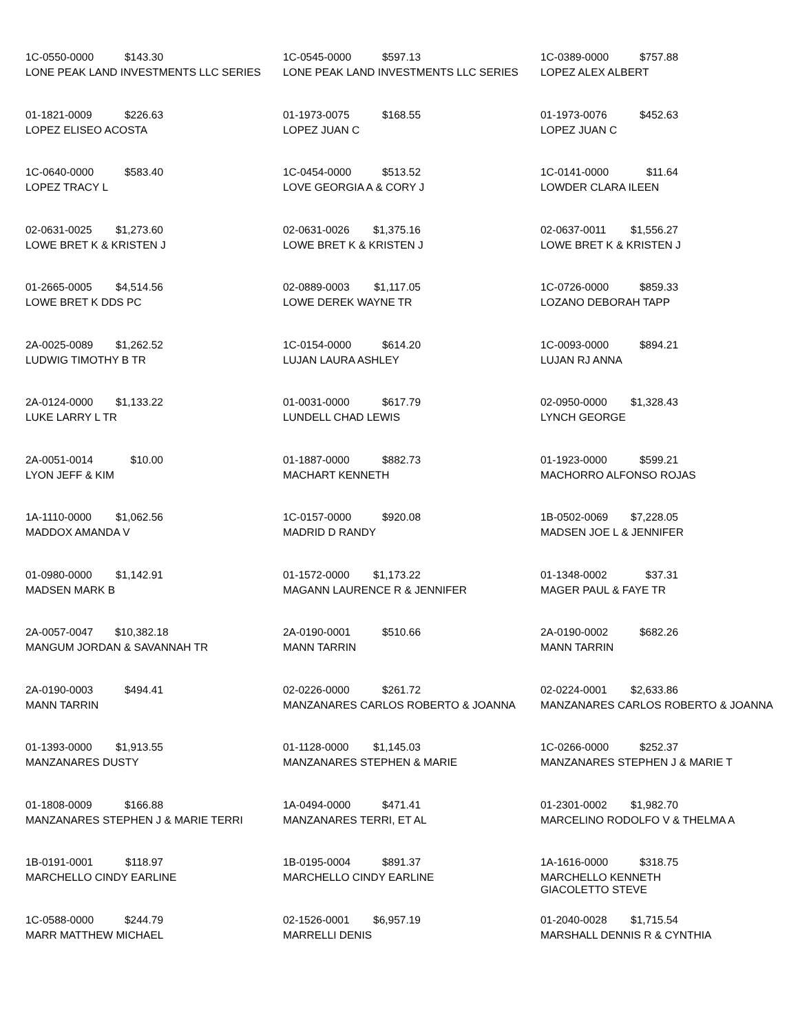1C-0550-0000 $143.30
LONE PEAK LAND INVESTMENTS LLC SERIES
1C-0545-0000 $597.13
LONE PEAK LAND INVESTMENTS LLC SERIES
1C-0389-0000 $757.88
LOPEZ ALEX ALBERT
01-1821-0009 $226.63
LOPEZ ELISEO ACOSTA
01-1973-0075 $168.55
LOPEZ JUAN C
01-1973-0076 $452.63
LOPEZ JUAN C
1C-0640-0000 $583.40
LOPEZ TRACY L
1C-0454-0000 $513.52
LOVE GEORGIA A & CORY J
1C-0141-0000 $11.64
LOWDER CLARA ILEEN
02-0631-0025 $1,273.60
LOWE BRET K & KRISTEN J
02-0631-0026 $1,375.16
LOWE BRET K & KRISTEN J
02-0637-0011 $1,556.27
LOWE BRET K & KRISTEN J
01-2665-0005 $4,514.56
LOWE BRET K DDS PC
02-0889-0003 $1,117.05
LOWE DEREK WAYNE TR
1C-0726-0000 $859.33
LOZANO DEBORAH TAPP
2A-0025-0089 $1,262.52
LUDWIG TIMOTHY B TR
1C-0154-0000 $614.20
LUJAN LAURA ASHLEY
1C-0093-0000 $894.21
LUJAN RJ ANNA
2A-0124-0000 $1,133.22
LUKE LARRY L TR
01-0031-0000 $617.79
LUNDELL CHAD LEWIS
02-0950-0000 $1,328.43
LYNCH GEORGE
2A-0051-0014 $10.00
LYON JEFF & KIM
01-1887-0000 $882.73
MACHART KENNETH
01-1923-0000 $599.21
MACHORRO ALFONSO ROJAS
1A-1110-0000 $1,062.56
MADDOX AMANDA V
1C-0157-0000 $920.08
MADRID D RANDY
1B-0502-0069 $7,228.05
MADSEN JOE L & JENNIFER
01-0980-0000 $1,142.91
MADSEN MARK B
01-1572-0000 $1,173.22
MAGANN LAURENCE R & JENNIFER
01-1348-0002 $37.31
MAGER PAUL & FAYE TR
2A-0057-0047 $10,382.18
MANGUM JORDAN & SAVANNAH TR
2A-0190-0001 $510.66
MANN TARRIN
2A-0190-0002 $682.26
MANN TARRIN
2A-0190-0003 $494.41
MANN TARRIN
02-0226-0000 $261.72
MANZANARES CARLOS ROBERTO & JOANNA
02-0224-0001 $2,633.86
MANZANARES CARLOS ROBERTO & JOANNA
01-1393-0000 $1,913.55
MANZANARES DUSTY
01-1128-0000 $1,145.03
MANZANARES STEPHEN & MARIE
1C-0266-0000 $252.37
MANZANARES STEPHEN J & MARIE T
01-1808-0009 $166.88
MANZANARES STEPHEN J & MARIE TERRI
1A-0494-0000 $471.41
MANZANARES TERRI, ET AL
01-2301-0002 $1,982.70
MARCELINO RODOLFO V & THELMA A
1B-0191-0001 $118.97
MARCHELLO CINDY EARLINE
1B-0195-0004 $891.37
MARCHELLO CINDY EARLINE
1A-1616-0000 $318.75
MARCHELLO KENNETH
GIACOLETTO STEVE
1C-0588-0000 $244.79
MARR MATTHEW MICHAEL
02-1526-0001 $6,957.19
MARRELLI DENIS
01-2040-0028 $1,715.54
MARSHALL DENNIS R & CYNTHIA